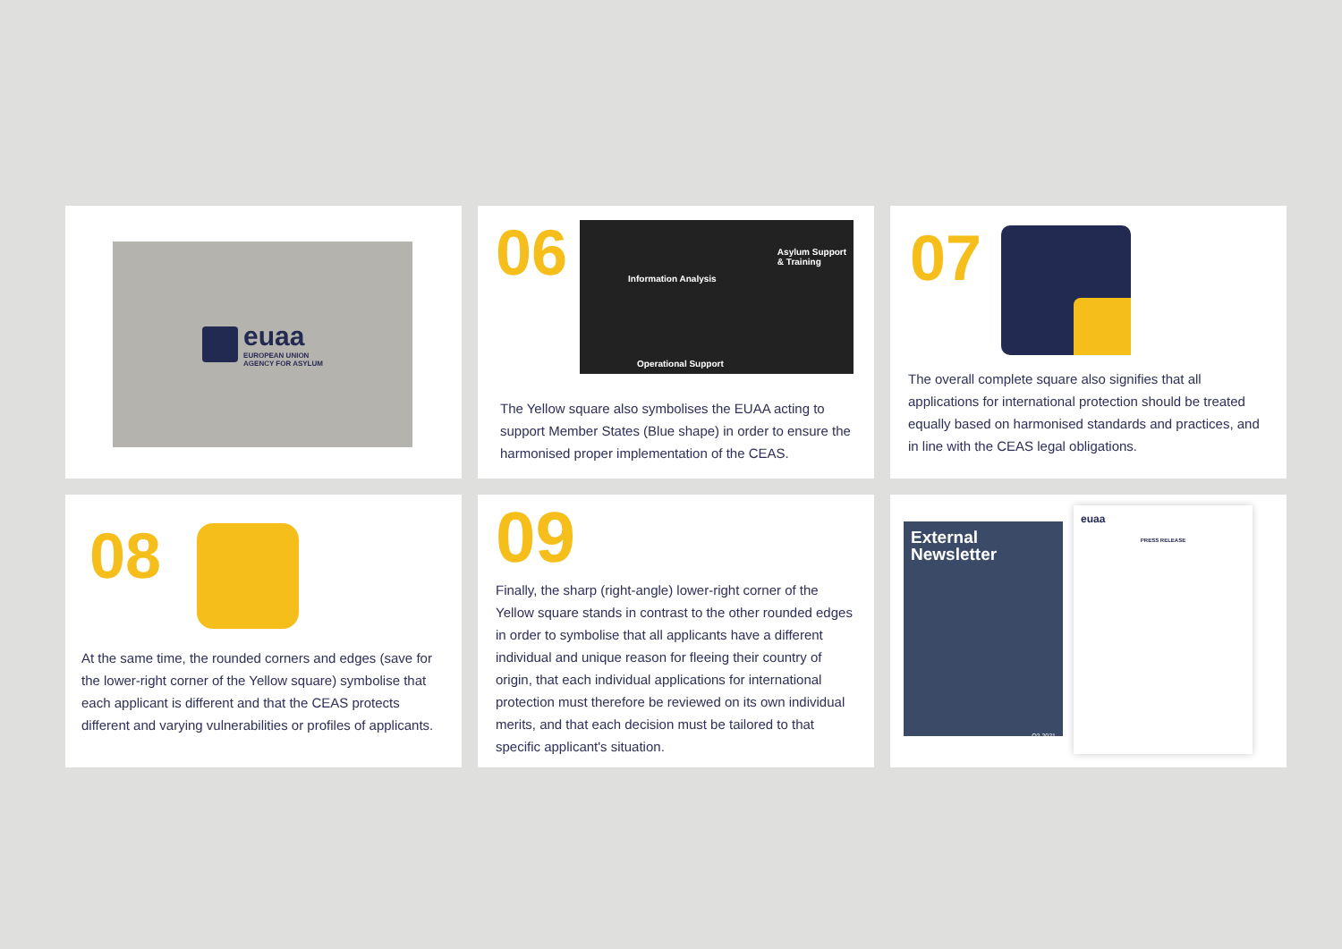euaa
EUROPEAN UNION
AGENCY FOR ASYLUM
06
Information Analysis
Asylum Support
& Training
Operational Support
The Yellow square also symbolises the EUAA acting to support Member States (Blue shape) in order to ensure the harmonised proper implementation of the CEAS.
07
The overall complete square also signifies that all applications for international protection should be treated equally based on harmonised standards and practices, and in line with the CEAS legal obligations.
08
At the same time, the rounded corners and edges (save for the lower-right corner of the Yellow square) symbolise that each applicant is different and that the CEAS protects different and varying vulnerabilities or profiles of applicants.
09
Finally, the sharp (right-angle) lower-right corner of the Yellow square stands in contrast to the other rounded edges in order to symbolise that all applicants have a different individual and unique reason for fleeing their country of origin, that each individual applications for international protection must therefore be reviewed on its own individual merits, and that each decision must be tailored to that specific applicant's situation.
External
Newsletter
Q2 2021
euaa
PRESS RELEASE